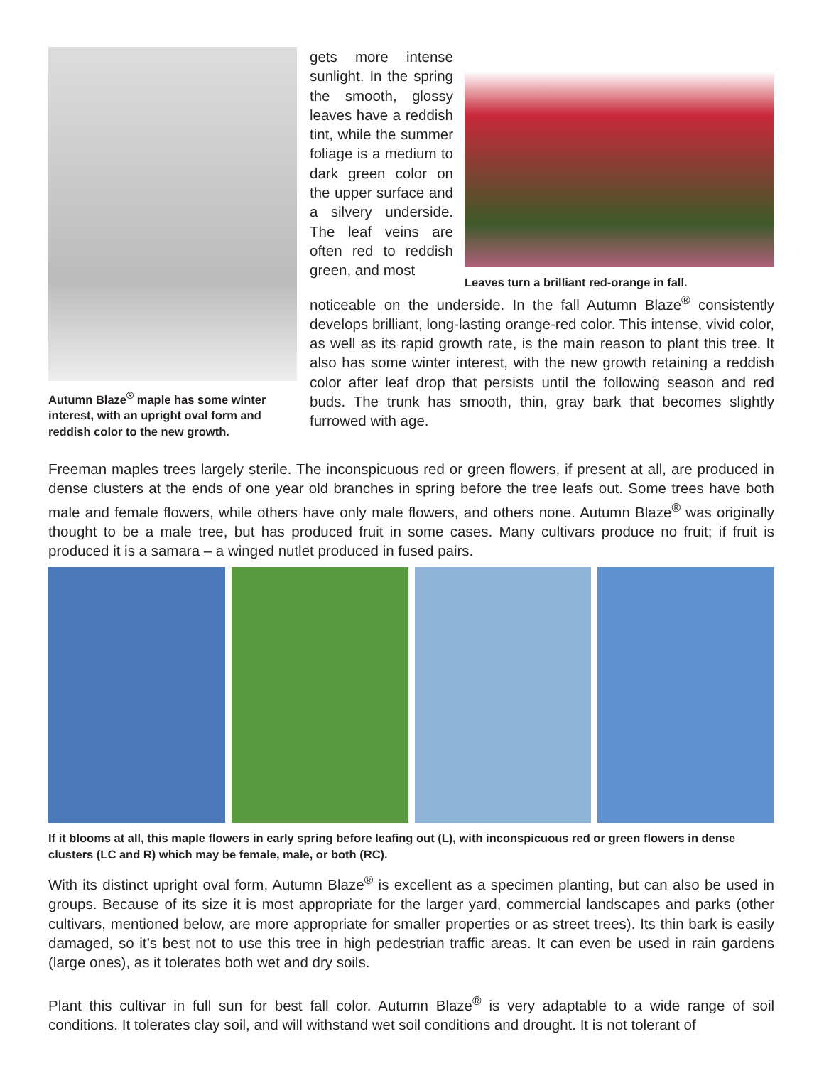Autumn Blaze<sup>®</sup> maple has some winter interest, with an upright oval form and reddish color to the new growth.
gets more intense sunlight. In the spring the smooth, glossy leaves have a reddish tint, while the summer foliage is a medium to dark green color on the upper surface and a silvery underside. The leaf veins are often red to reddish green, and most
Leaves turn a brilliant red-orange in fall.
noticeable on the underside. In the fall Autumn Blaze<sup>®</sup> consistently develops brilliant, long-lasting orange-red color. This intense, vivid color, as well as its rapid growth rate, is the main reason to plant this tree. It also has some winter interest, with the new growth retaining a reddish color after leaf drop that persists until the following season and red buds. The trunk has smooth, thin, gray bark that becomes slightly furrowed with age.
Freeman maples trees largely sterile. The inconspicuous red or green flowers, if present at all, are produced in dense clusters at the ends of one year old branches in spring before the tree leafs out. Some trees have both male and female flowers, while others have only male flowers, and others none. Autumn Blaze<sup>®</sup> was originally thought to be a male tree, but has produced fruit in some cases. Many cultivars produce no fruit; if fruit is produced it is a samara – a winged nutlet produced in fused pairs.
If it blooms at all, this maple flowers in early spring before leafing out (L), with inconspicuous red or green flowers in dense clusters (LC and R) which may be female, male, or both (RC).
With its distinct upright oval form, Autumn Blaze<sup>®</sup> is excellent as a specimen planting, but can also be used in groups. Because of its size it is most appropriate for the larger yard, commercial landscapes and parks (other cultivars, mentioned below, are more appropriate for smaller properties or as street trees). Its thin bark is easily damaged, so it’s best not to use this tree in high pedestrian traffic areas. It can even be used in rain gardens (large ones), as it tolerates both wet and dry soils.
Plant this cultivar in full sun for best fall color. Autumn Blaze<sup>®</sup> is very adaptable to a wide range of soil conditions. It tolerates clay soil, and will withstand wet soil conditions and drought. It is not tolerant of